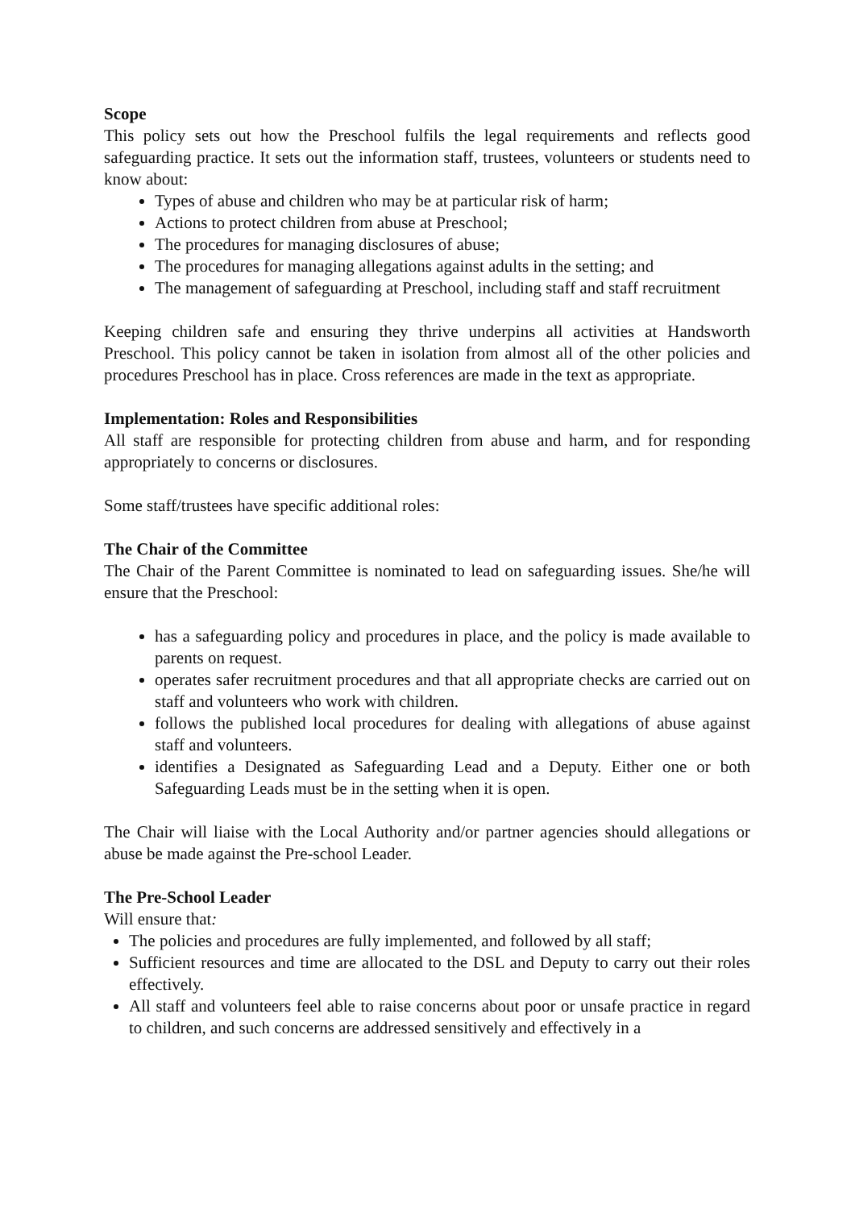Scope
This policy sets out how the Preschool fulfils the legal requirements and reflects good safeguarding practice. It sets out the information staff, trustees, volunteers or students need to know about:
Types of abuse and children who may be at particular risk of harm;
Actions to protect children from abuse at Preschool;
The procedures for managing disclosures of abuse;
The procedures for managing allegations against adults in the setting; and
The management of safeguarding at Preschool, including staff and staff recruitment
Keeping children safe and ensuring they thrive underpins all activities at Handsworth Preschool. This policy cannot be taken in isolation from almost all of the other policies and procedures Preschool has in place. Cross references are made in the text as appropriate.
Implementation: Roles and Responsibilities
All staff are responsible for protecting children from abuse and harm, and for responding appropriately to concerns or disclosures.
Some staff/trustees have specific additional roles:
The Chair of the Committee
The Chair of the Parent Committee is nominated to lead on safeguarding issues. She/he will ensure that the Preschool:
has a safeguarding policy and procedures in place, and the policy is made available to parents on request.
operates safer recruitment procedures and that all appropriate checks are carried out on staff and volunteers who work with children.
follows the published local procedures for dealing with allegations of abuse against staff and volunteers.
identifies a Designated as Safeguarding Lead and a Deputy. Either one or both Safeguarding Leads must be in the setting when it is open.
The Chair will liaise with the Local Authority and/or partner agencies should allegations or abuse be made against the Pre-school Leader.
The Pre-School Leader
Will ensure that:
The policies and procedures are fully implemented, and followed by all staff;
Sufficient resources and time are allocated to the DSL and Deputy to carry out their roles effectively.
All staff and volunteers feel able to raise concerns about poor or unsafe practice in regard to children, and such concerns are addressed sensitively and effectively in a